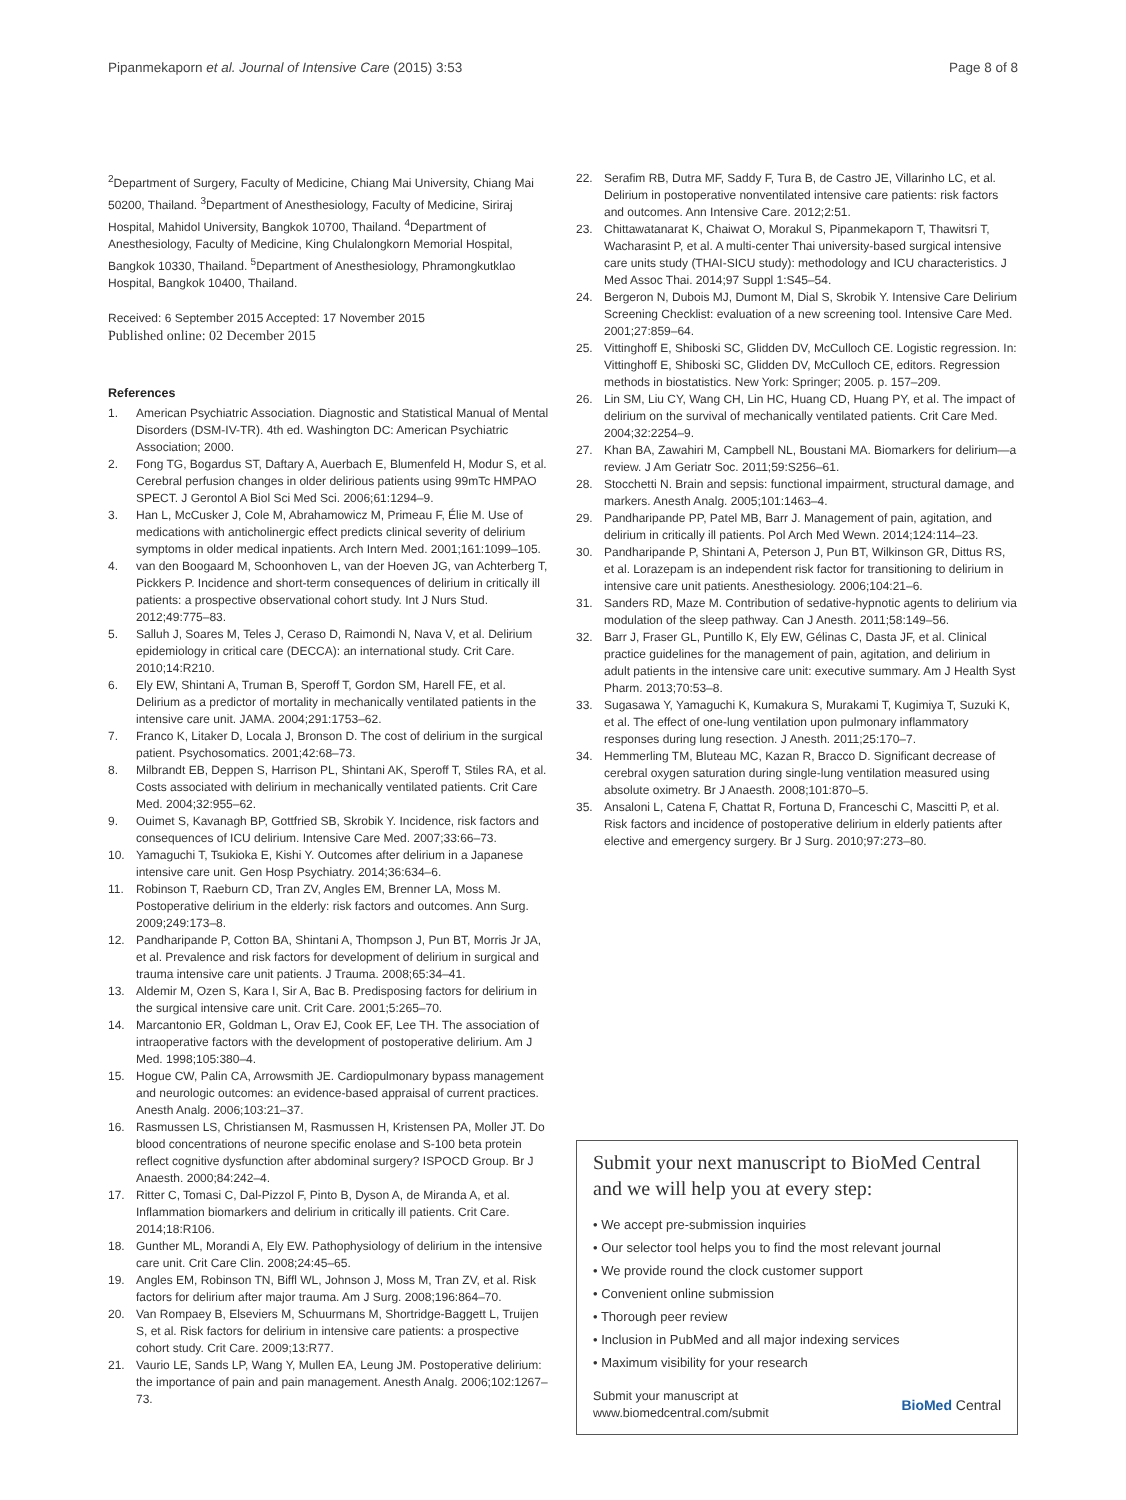Pipanmekaporn et al. Journal of Intensive Care (2015) 3:53 Page 8 of 8
<sup>2</sup> Department of Surgery, Faculty of Medicine, Chiang Mai University, Chiang Mai 50200, Thailand. <sup>3</sup>Department of Anesthesiology, Faculty of Medicine, Siriraj Hospital, Mahidol University, Bangkok 10700, Thailand. <sup>4</sup>Department of Anesthesiology, Faculty of Medicine, King Chulalongkorn Memorial Hospital, Bangkok 10330, Thailand. <sup>5</sup>Department of Anesthesiology, Phramongkutklao Hospital, Bangkok 10400, Thailand.
Received: 6 September 2015 Accepted: 17 November 2015
Published online: 02 December 2015
References
1. American Psychiatric Association. Diagnostic and Statistical Manual of Mental Disorders (DSM-IV-TR). 4th ed. Washington DC: American Psychiatric Association; 2000.
2. Fong TG, Bogardus ST, Daftary A, Auerbach E, Blumenfeld H, Modur S, et al. Cerebral perfusion changes in older delirious patients using 99mTc HMPAO SPECT. J Gerontol A Biol Sci Med Sci. 2006;61:1294–9.
3. Han L, McCusker J, Cole M, Abrahamowicz M, Primeau F, Élie M. Use of medications with anticholinergic effect predicts clinical severity of delirium symptoms in older medical inpatients. Arch Intern Med. 2001;161:1099–105.
4. van den Boogaard M, Schoonhoven L, van der Hoeven JG, van Achterberg T, Pickkers P. Incidence and short-term consequences of delirium in critically ill patients: a prospective observational cohort study. Int J Nurs Stud. 2012;49:775–83.
5. Salluh J, Soares M, Teles J, Ceraso D, Raimondi N, Nava V, et al. Delirium epidemiology in critical care (DECCA): an international study. Crit Care. 2010;14:R210.
6. Ely EW, Shintani A, Truman B, Speroff T, Gordon SM, Harell FE, et al. Delirium as a predictor of mortality in mechanically ventilated patients in the intensive care unit. JAMA. 2004;291:1753–62.
7. Franco K, Litaker D, Locala J, Bronson D. The cost of delirium in the surgical patient. Psychosomatics. 2001;42:68–73.
8. Milbrandt EB, Deppen S, Harrison PL, Shintani AK, Speroff T, Stiles RA, et al. Costs associated with delirium in mechanically ventilated patients. Crit Care Med. 2004;32:955–62.
9. Ouimet S, Kavanagh BP, Gottfried SB, Skrobik Y. Incidence, risk factors and consequences of ICU delirium. Intensive Care Med. 2007;33:66–73.
10. Yamaguchi T, Tsukioka E, Kishi Y. Outcomes after delirium in a Japanese intensive care unit. Gen Hosp Psychiatry. 2014;36:634–6.
11. Robinson T, Raeburn CD, Tran ZV, Angles EM, Brenner LA, Moss M. Postoperative delirium in the elderly: risk factors and outcomes. Ann Surg. 2009;249:173–8.
12. Pandharipande P, Cotton BA, Shintani A, Thompson J, Pun BT, Morris Jr JA, et al. Prevalence and risk factors for development of delirium in surgical and trauma intensive care unit patients. J Trauma. 2008;65:34–41.
13. Aldemir M, Ozen S, Kara I, Sir A, Bac B. Predisposing factors for delirium in the surgical intensive care unit. Crit Care. 2001;5:265–70.
14. Marcantonio ER, Goldman L, Orav EJ, Cook EF, Lee TH. The association of intraoperative factors with the development of postoperative delirium. Am J Med. 1998;105:380–4.
15. Hogue CW, Palin CA, Arrowsmith JE. Cardiopulmonary bypass management and neurologic outcomes: an evidence-based appraisal of current practices. Anesth Analg. 2006;103:21–37.
16. Rasmussen LS, Christiansen M, Rasmussen H, Kristensen PA, Moller JT. Do blood concentrations of neurone specific enolase and S-100 beta protein reflect cognitive dysfunction after abdominal surgery? ISPOCD Group. Br J Anaesth. 2000;84:242–4.
17. Ritter C, Tomasi C, Dal-Pizzol F, Pinto B, Dyson A, de Miranda A, et al. Inflammation biomarkers and delirium in critically ill patients. Crit Care. 2014;18:R106.
18. Gunther ML, Morandi A, Ely EW. Pathophysiology of delirium in the intensive care unit. Crit Care Clin. 2008;24:45–65.
19. Angles EM, Robinson TN, Biffl WL, Johnson J, Moss M, Tran ZV, et al. Risk factors for delirium after major trauma. Am J Surg. 2008;196:864–70.
20. Van Rompaey B, Elseviers M, Schuurmans M, Shortridge-Baggett L, Truijen S, et al. Risk factors for delirium in intensive care patients: a prospective cohort study. Crit Care. 2009;13:R77.
21. Vaurio LE, Sands LP, Wang Y, Mullen EA, Leung JM. Postoperative delirium: the importance of pain and pain management. Anesth Analg. 2006;102:1267–73.
22. Serafim RB, Dutra MF, Saddy F, Tura B, de Castro JE, Villarinho LC, et al. Delirium in postoperative nonventilated intensive care patients: risk factors and outcomes. Ann Intensive Care. 2012;2:51.
23. Chittawatanarat K, Chaiwat O, Morakul S, Pipanmekaporn T, Thawitsri T, Wacharasint P, et al. A multi-center Thai university-based surgical intensive care units study (THAI-SICU study): methodology and ICU characteristics. J Med Assoc Thai. 2014;97 Suppl 1:S45–54.
24. Bergeron N, Dubois MJ, Dumont M, Dial S, Skrobik Y. Intensive Care Delirium Screening Checklist: evaluation of a new screening tool. Intensive Care Med. 2001;27:859–64.
25. Vittinghoff E, Shiboski SC, Glidden DV, McCulloch CE. Logistic regression. In: Vittinghoff E, Shiboski SC, Glidden DV, McCulloch CE, editors. Regression methods in biostatistics. New York: Springer; 2005. p. 157–209.
26. Lin SM, Liu CY, Wang CH, Lin HC, Huang CD, Huang PY, et al. The impact of delirium on the survival of mechanically ventilated patients. Crit Care Med. 2004;32:2254–9.
27. Khan BA, Zawahiri M, Campbell NL, Boustani MA. Biomarkers for delirium—a review. J Am Geriatr Soc. 2011;59:S256–61.
28. Stocchetti N. Brain and sepsis: functional impairment, structural damage, and markers. Anesth Analg. 2005;101:1463–4.
29. Pandharipande PP, Patel MB, Barr J. Management of pain, agitation, and delirium in critically ill patients. Pol Arch Med Wewn. 2014;124:114–23.
30. Pandharipande P, Shintani A, Peterson J, Pun BT, Wilkinson GR, Dittus RS, et al. Lorazepam is an independent risk factor for transitioning to delirium in intensive care unit patients. Anesthesiology. 2006;104:21–6.
31. Sanders RD, Maze M. Contribution of sedative-hypnotic agents to delirium via modulation of the sleep pathway. Can J Anesth. 2011;58:149–56.
32. Barr J, Fraser GL, Puntillo K, Ely EW, Gélinas C, Dasta JF, et al. Clinical practice guidelines for the management of pain, agitation, and delirium in adult patients in the intensive care unit: executive summary. Am J Health Syst Pharm. 2013;70:53–8.
33. Sugasawa Y, Yamaguchi K, Kumakura S, Murakami T, Kugimiya T, Suzuki K, et al. The effect of one-lung ventilation upon pulmonary inflammatory responses during lung resection. J Anesth. 2011;25:170–7.
34. Hemmerling TM, Bluteau MC, Kazan R, Bracco D. Significant decrease of cerebral oxygen saturation during single-lung ventilation measured using absolute oximetry. Br J Anaesth. 2008;101:870–5.
35. Ansaloni L, Catena F, Chattat R, Fortuna D, Franceschi C, Mascitti P, et al. Risk factors and incidence of postoperative delirium in elderly patients after elective and emergency surgery. Br J Surg. 2010;97:273–80.
Submit your next manuscript to BioMed Central and we will help you at every step:
• We accept pre-submission inquiries
• Our selector tool helps you to find the most relevant journal
• We provide round the clock customer support
• Convenient online submission
• Thorough peer review
• Inclusion in PubMed and all major indexing services
• Maximum visibility for your research
Submit your manuscript at
www.biomedcentral.com/submit BioMed Central